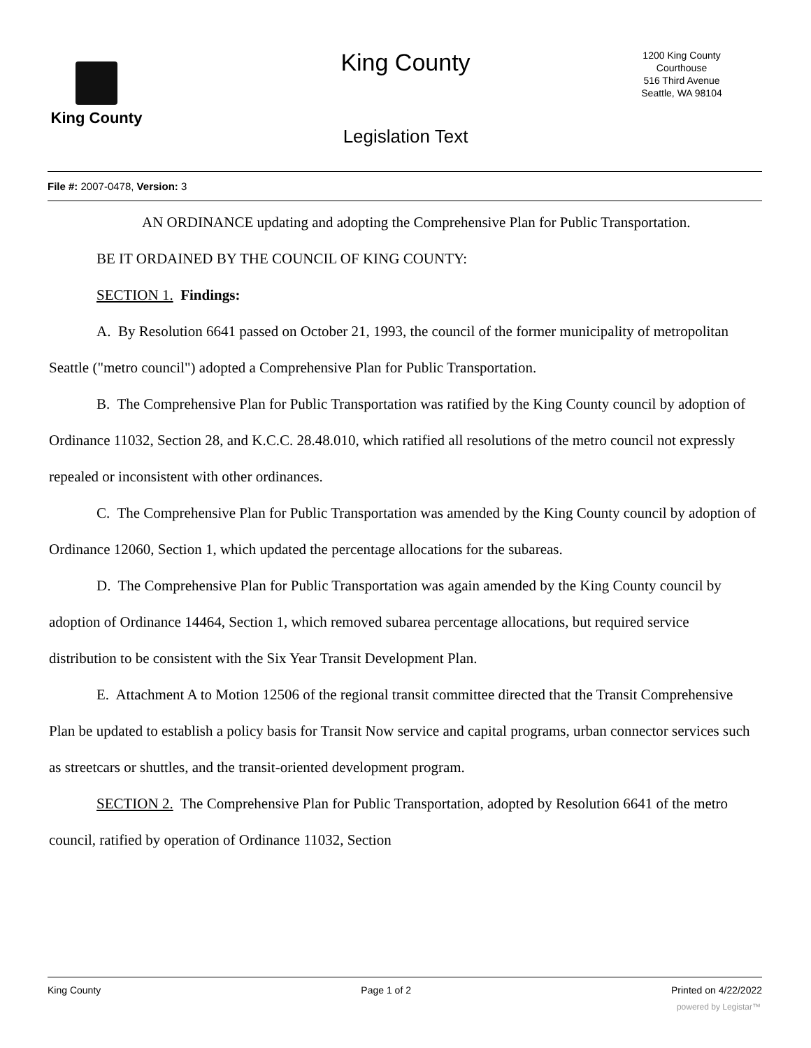King County
King County
1200 King County Courthouse
516 Third Avenue
Seattle, WA 98104
Legislation Text
File #: 2007-0478, Version: 3
AN ORDINANCE updating and adopting the Comprehensive Plan for Public Transportation.
BE IT ORDAINED BY THE COUNCIL OF KING COUNTY:
SECTION 1. Findings:
A. By Resolution 6641 passed on October 21, 1993, the council of the former municipality of metropolitan Seattle ("metro council") adopted a Comprehensive Plan for Public Transportation.
B. The Comprehensive Plan for Public Transportation was ratified by the King County council by adoption of Ordinance 11032, Section 28, and K.C.C. 28.48.010, which ratified all resolutions of the metro council not expressly repealed or inconsistent with other ordinances.
C. The Comprehensive Plan for Public Transportation was amended by the King County council by adoption of Ordinance 12060, Section 1, which updated the percentage allocations for the subareas.
D. The Comprehensive Plan for Public Transportation was again amended by the King County council by adoption of Ordinance 14464, Section 1, which removed subarea percentage allocations, but required service distribution to be consistent with the Six Year Transit Development Plan.
E. Attachment A to Motion 12506 of the regional transit committee directed that the Transit Comprehensive Plan be updated to establish a policy basis for Transit Now service and capital programs, urban connector services such as streetcars or shuttles, and the transit-oriented development program.
SECTION 2. The Comprehensive Plan for Public Transportation, adopted by Resolution 6641 of the metro council, ratified by operation of Ordinance 11032, Section
King County Page 1 of 2 Printed on 4/22/2022
powered by Legistar™